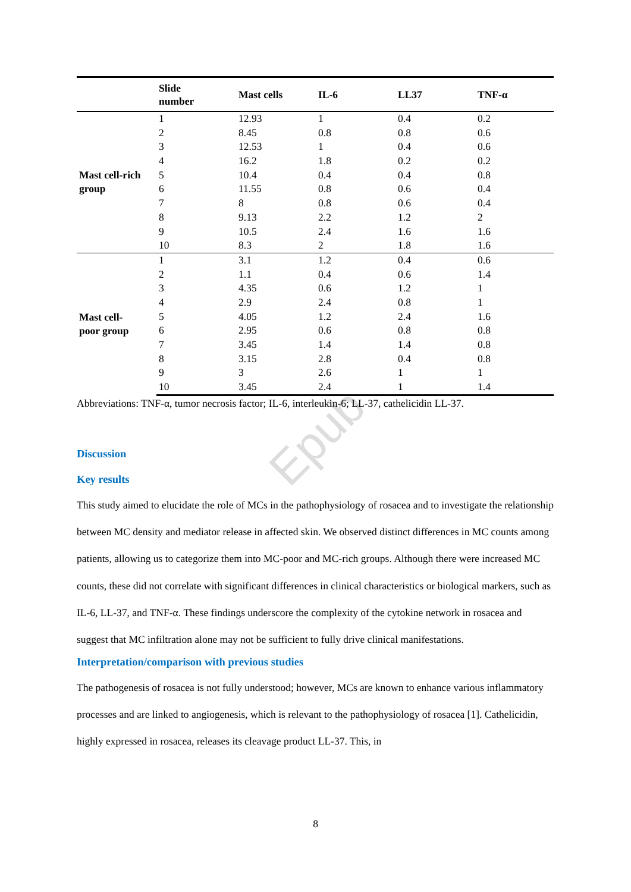Epub
| | Slide number | Mast cells | IL-6 | LL37 | TNF-α |
| --- | --- | --- | --- | --- | --- |
| Mast cell-rich group | 1 | 12.93 | 1 | 0.4 | 0.2 |
| | 2 | 8.45 | 0.8 | 0.8 | 0.6 |
| | 3 | 12.53 | 1 | 0.4 | 0.6 |
| | 4 | 16.2 | 1.8 | 0.2 | 0.2 |
| | 5 | 10.4 | 0.4 | 0.4 | 0.8 |
| | 6 | 11.55 | 0.8 | 0.6 | 0.4 |
| | 7 | 8 | 0.8 | 0.6 | 0.4 |
| | 8 | 9.13 | 2.2 | 1.2 | 2 |
| | 9 | 10.5 | 2.4 | 1.6 | 1.6 |
| | 10 | 8.3 | 2 | 1.8 | 1.6 |
| Mast cell- poor group | 1 | 3.1 | 1.2 | 0.4 | 0.6 |
| | 2 | 1.1 | 0.4 | 0.6 | 1.4 |
| | 3 | 4.35 | 0.6 | 1.2 | 1 |
| | 4 | 2.9 | 2.4 | 0.8 | 1 |
| | 5 | 4.05 | 1.2 | 2.4 | 1.6 |
| | 6 | 2.95 | 0.6 | 0.8 | 0.8 |
| | 7 | 3.45 | 1.4 | 1.4 | 0.8 |
| | 8 | 3.15 | 2.8 | 0.4 | 0.8 |
| | 9 | 3 | 2.6 | 1 | 1 |
| | 10 | 3.45 | 2.4 | 1 | 1.4 |
Abbreviations: TNF-α, tumor necrosis factor; IL-6, interleukin-6; LL-37, cathelicidin LL-37.
Discussion
Key results
This study aimed to elucidate the role of MCs in the pathophysiology of rosacea and to investigate the relationship between MC density and mediator release in affected skin. We observed distinct differences in MC counts among patients, allowing us to categorize them into MC-poor and MC-rich groups. Although there were increased MC counts, these did not correlate with significant differences in clinical characteristics or biological markers, such as IL-6, LL-37, and TNF-α. These findings underscore the complexity of the cytokine network in rosacea and suggest that MC infiltration alone may not be sufficient to fully drive clinical manifestations.
Interpretation/comparison with previous studies
The pathogenesis of rosacea is not fully understood; however, MCs are known to enhance various inflammatory processes and are linked to angiogenesis, which is relevant to the pathophysiology of rosacea [1]. Cathelicidin, highly expressed in rosacea, releases its cleavage product LL-37. This, in
8